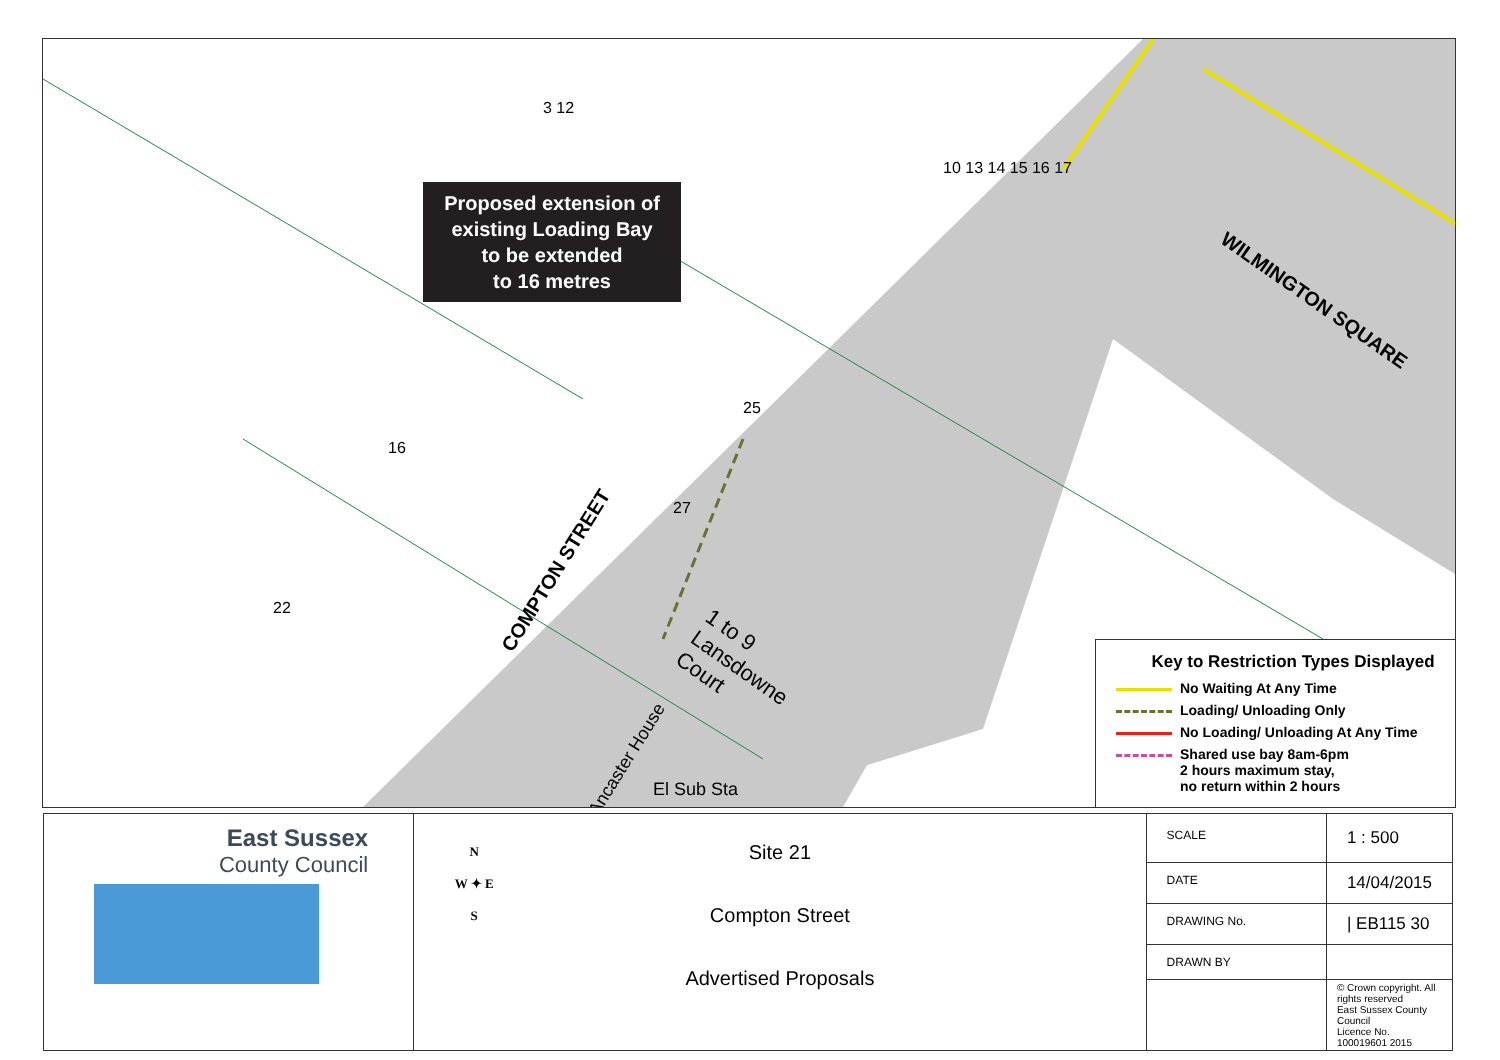Proposed extension of
existing Loading Bay
to be extended
to 16 metres
COMPTON STREET
WILMINGTON SQUARE
1 to 9
Lansdowne
Court
Ancaster House
El Sub Sta
16
22
25
27
3 12
10 13 14 15 16 17
Key to Restriction Types Displayed
No Waiting At Any Time
Loading/ Unloading Only
No Loading/ Unloading At Any Time
Shared use bay 8am-6pm
2 hours maximum stay,
no return within 2 hours
| East Sussex County Council | N W ✦ E S Site 21 Compton Street Advertised Proposals | SCALE | 1 : 500 |
| | | DATE | 14/04/2015 |
| | | DRAWING No. | / EB115 30 |
| | | DRAWN BY | |
| | | | © Crown copyright. All rights reserved East Sussex County Council Licence No. 100019601 2015 |